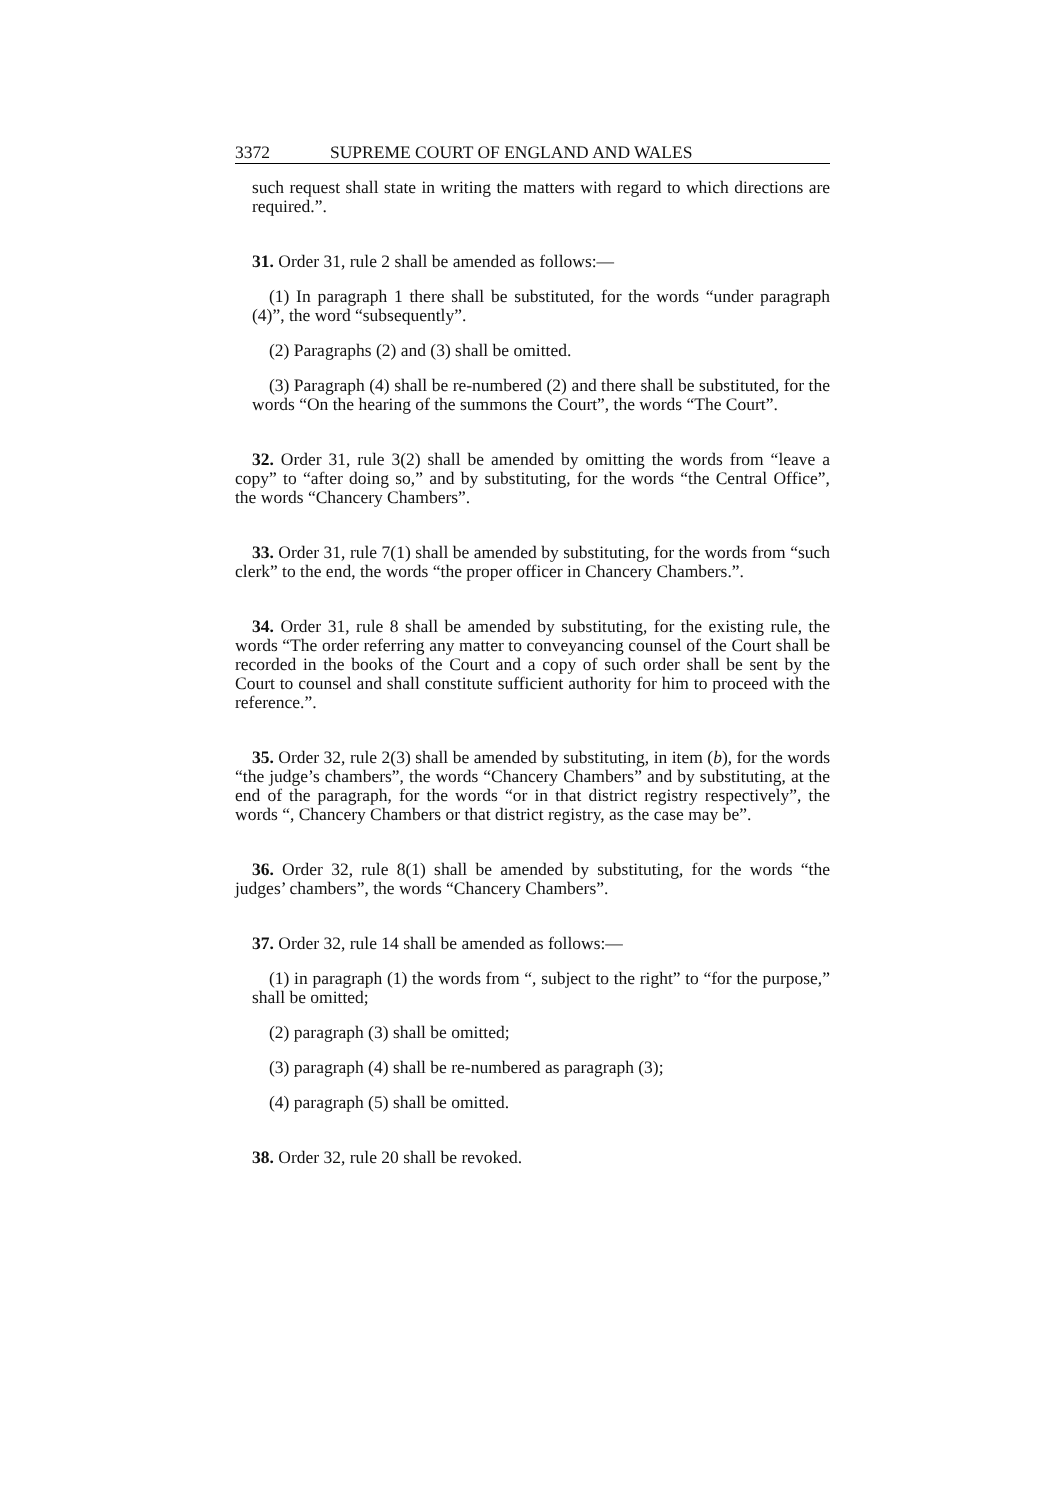3372 SUPREME COURT OF ENGLAND AND WALES
such request shall state in writing the matters with regard to which directions are required.”.
31. Order 31, rule 2 shall be amended as follows:—
(1) In paragraph 1 there shall be substituted, for the words “under paragraph (4)”, the word “subsequently”.
(2) Paragraphs (2) and (3) shall be omitted.
(3) Paragraph (4) shall be re-numbered (2) and there shall be substituted, for the words “On the hearing of the summons the Court”, the words “The Court”.
32. Order 31, rule 3(2) shall be amended by omitting the words from “leave a copy” to “after doing so,” and by substituting, for the words “the Central Office”, the words “Chancery Chambers”.
33. Order 31, rule 7(1) shall be amended by substituting, for the words from “such clerk” to the end, the words “the proper officer in Chancery Chambers.”.
34. Order 31, rule 8 shall be amended by substituting, for the existing rule, the words “The order referring any matter to conveyancing counsel of the Court shall be recorded in the books of the Court and a copy of such order shall be sent by the Court to counsel and shall constitute sufficient authority for him to proceed with the reference.”.
35. Order 32, rule 2(3) shall be amended by substituting, in item (b), for the words “the judge’s chambers”, the words “Chancery Chambers” and by substituting, at the end of the paragraph, for the words “or in that district registry respectively”, the words “, Chancery Chambers or that district registry, as the case may be”.
36. Order 32, rule 8(1) shall be amended by substituting, for the words “the judges’ chambers”, the words “Chancery Chambers”.
37. Order 32, rule 14 shall be amended as follows:—
(1) in paragraph (1) the words from “, subject to the right” to “for the purpose,” shall be omitted;
(2) paragraph (3) shall be omitted;
(3) paragraph (4) shall be re-numbered as paragraph (3);
(4) paragraph (5) shall be omitted.
38. Order 32, rule 20 shall be revoked.